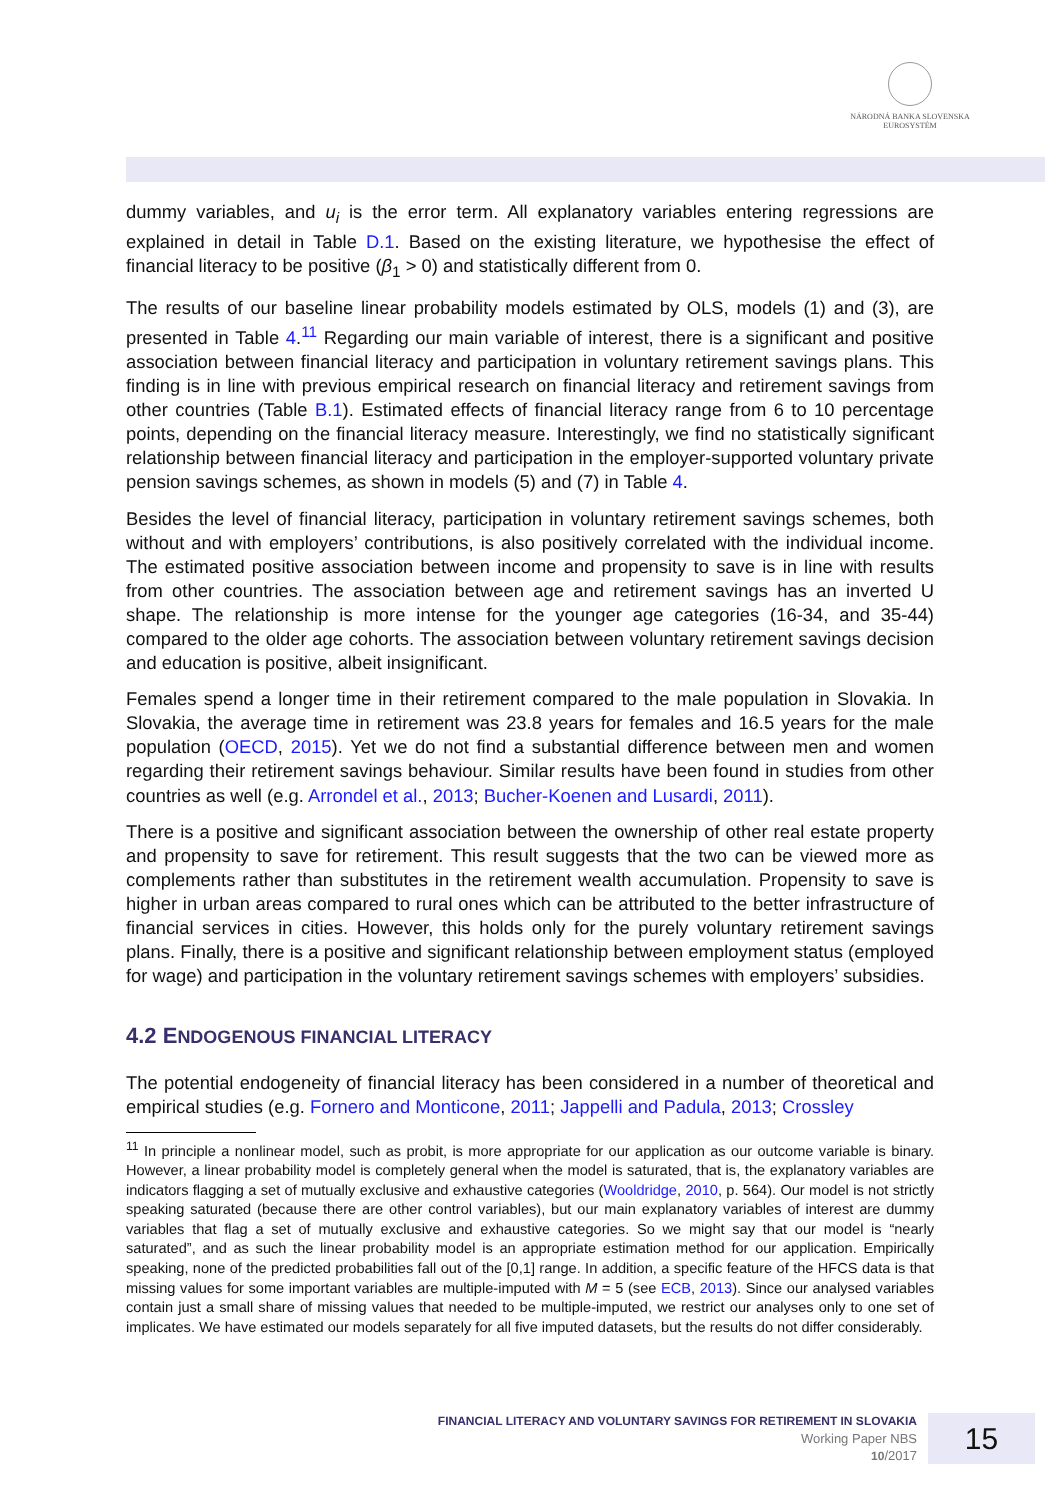NÁRODNÁ BANKA SLOVENSKA
EUROSYSTÉM
dummy variables, and u<sub>i</sub> is the error term. All explanatory variables entering regressions are explained in detail in Table D.1. Based on the existing literature, we hypothesise the effect of financial literacy to be positive (β<sub>1</sub> > 0) and statistically different from 0.
The results of our baseline linear probability models estimated by OLS, models (1) and (3), are presented in Table 4.<sup>11</sup> Regarding our main variable of interest, there is a significant and positive association between financial literacy and participation in voluntary retirement savings plans. This finding is in line with previous empirical research on financial literacy and retirement savings from other countries (Table B.1). Estimated effects of financial literacy range from 6 to 10 percentage points, depending on the financial literacy measure. Interestingly, we find no statistically significant relationship between financial literacy and participation in the employer-supported voluntary private pension savings schemes, as shown in models (5) and (7) in Table 4.
Besides the level of financial literacy, participation in voluntary retirement savings schemes, both without and with employers’ contributions, is also positively correlated with the individual income. The estimated positive association between income and propensity to save is in line with results from other countries. The association between age and retirement savings has an inverted U shape. The relationship is more intense for the younger age categories (16-34, and 35-44) compared to the older age cohorts. The association between voluntary retirement savings decision and education is positive, albeit insignificant.
Females spend a longer time in their retirement compared to the male population in Slovakia. In Slovakia, the average time in retirement was 23.8 years for females and 16.5 years for the male population (OECD, 2015). Yet we do not find a substantial difference between men and women regarding their retirement savings behaviour. Similar results have been found in studies from other countries as well (e.g. Arrondel et al., 2013; Bucher-Koenen and Lusardi, 2011).
There is a positive and significant association between the ownership of other real estate property and propensity to save for retirement. This result suggests that the two can be viewed more as complements rather than substitutes in the retirement wealth accumulation. Propensity to save is higher in urban areas compared to rural ones which can be attributed to the better infrastructure of financial services in cities. However, this holds only for the purely voluntary retirement savings plans. Finally, there is a positive and significant relationship between employment status (employed for wage) and participation in the voluntary retirement savings schemes with employers’ subsidies.
4.2 ENDOGENOUS FINANCIAL LITERACY
The potential endogeneity of financial literacy has been considered in a number of theoretical and empirical studies (e.g. Fornero and Monticone, 2011; Jappelli and Padula, 2013; Crossley
<sup>11</sup> In principle a nonlinear model, such as probit, is more appropriate for our application as our outcome variable is binary. However, a linear probability model is completely general when the model is saturated, that is, the explanatory variables are indicators flagging a set of mutually exclusive and exhaustive categories (Wooldridge, 2010, p. 564). Our model is not strictly speaking saturated (because there are other control variables), but our main explanatory variables of interest are dummy variables that flag a set of mutually exclusive and exhaustive categories. So we might say that our model is “nearly saturated”, and as such the linear probability model is an appropriate estimation method for our application. Empirically speaking, none of the predicted probabilities fall out of the [0,1] range. In addition, a specific feature of the HFCS data is that missing values for some important variables are multiple-imputed with M = 5 (see ECB, 2013). Since our analysed variables contain just a small share of missing values that needed to be multiple-imputed, we restrict our analyses only to one set of implicates. We have estimated our models separately for all five imputed datasets, but the results do not differ considerably.
FINANCIAL LITERACY AND VOLUNTARY SAVINGS FOR RETIREMENT IN SLOVAKIA
Working Paper NBS
10/2017
15